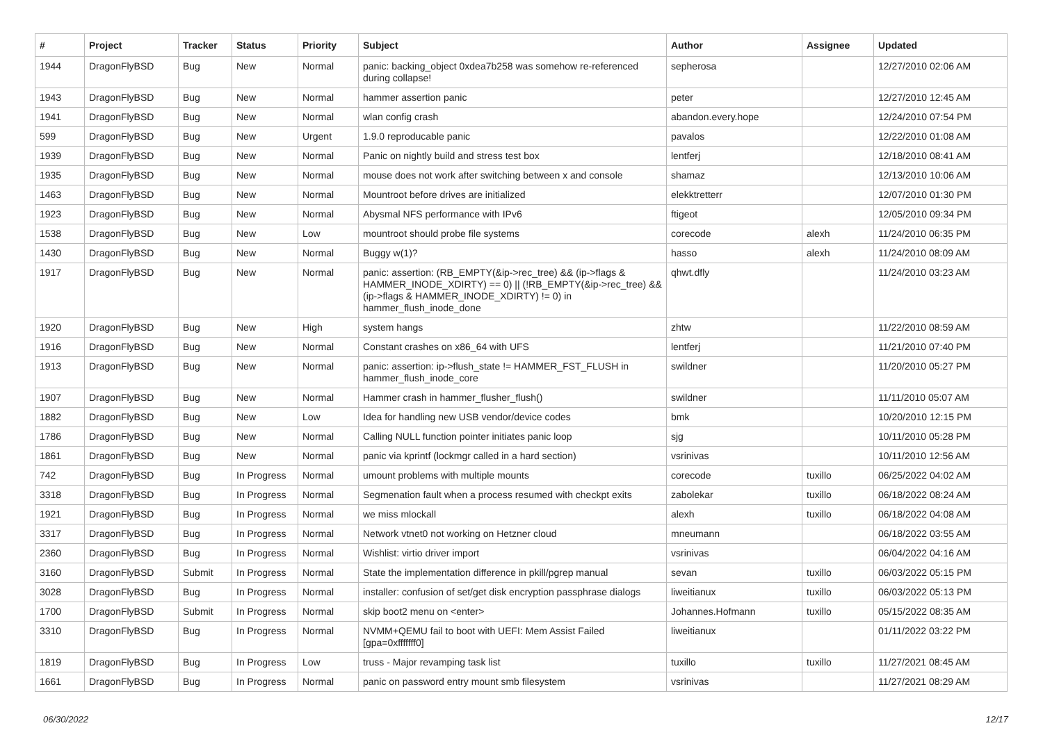| # | Project | Tracker | Status | Priority | Subject | Author | Assignee | Updated |
| --- | --- | --- | --- | --- | --- | --- | --- | --- |
| 1944 | DragonFlyBSD | Bug | New | Normal | panic: backing_object 0xdea7b258 was somehow re-referenced during collapse! | sepherosa | | 12/27/2010 02:06 AM |
| 1943 | DragonFlyBSD | Bug | New | Normal | hammer assertion panic | peter | | 12/27/2010 12:45 AM |
| 1941 | DragonFlyBSD | Bug | New | Normal | wlan config crash | abandon.every.hope | | 12/24/2010 07:54 PM |
| 599 | DragonFlyBSD | Bug | New | Urgent | 1.9.0 reproducable panic | pavalos | | 12/22/2010 01:08 AM |
| 1939 | DragonFlyBSD | Bug | New | Normal | Panic on nightly build and stress test box | lentferj | | 12/18/2010 08:41 AM |
| 1935 | DragonFlyBSD | Bug | New | Normal | mouse does not work after switching between x and console | shamaz | | 12/13/2010 10:06 AM |
| 1463 | DragonFlyBSD | Bug | New | Normal | Mountroot before drives are initialized | elekktretterr | | 12/07/2010 01:30 PM |
| 1923 | DragonFlyBSD | Bug | New | Normal | Abysmal NFS performance with IPv6 | ftigeot | | 12/05/2010 09:34 PM |
| 1538 | DragonFlyBSD | Bug | New | Low | mountroot should probe file systems | corecode | alexh | 11/24/2010 06:35 PM |
| 1430 | DragonFlyBSD | Bug | New | Normal | Buggy w(1)? | hasso | alexh | 11/24/2010 08:09 AM |
| 1917 | DragonFlyBSD | Bug | New | Normal | panic: assertion: (RB_EMPTY(&ip->rec_tree) && (ip->flags & HAMMER_INODE_XDIRTY) == 0) // (!RB_EMPTY(&ip->rec_tree) && (ip->flags & HAMMER_INODE_XDIRTY) != 0) in hammer_flush_inode_done | qhwt.dfly | | 11/24/2010 03:23 AM |
| 1920 | DragonFlyBSD | Bug | New | High | system hangs | zhtw | | 11/22/2010 08:59 AM |
| 1916 | DragonFlyBSD | Bug | New | Normal | Constant crashes on x86_64 with UFS | lentferj | | 11/21/2010 07:40 PM |
| 1913 | DragonFlyBSD | Bug | New | Normal | panic: assertion: ip->flush_state != HAMMER_FST_FLUSH in hammer_flush_inode_core | swildner | | 11/20/2010 05:27 PM |
| 1907 | DragonFlyBSD | Bug | New | Normal | Hammer crash in hammer_flusher_flush() | swildner | | 11/11/2010 05:07 AM |
| 1882 | DragonFlyBSD | Bug | New | Low | Idea for handling new USB vendor/device codes | bmk | | 10/20/2010 12:15 PM |
| 1786 | DragonFlyBSD | Bug | New | Normal | Calling NULL function pointer initiates panic loop | sjg | | 10/11/2010 05:28 PM |
| 1861 | DragonFlyBSD | Bug | New | Normal | panic via kprintf (lockmgr called in a hard section) | vsrinivas | | 10/11/2010 12:56 AM |
| 742 | DragonFlyBSD | Bug | In Progress | Normal | umount problems with multiple mounts | corecode | tuxillo | 06/25/2022 04:02 AM |
| 3318 | DragonFlyBSD | Bug | In Progress | Normal | Segmenation fault when a process resumed with checkpt exits | zabolekar | tuxillo | 06/18/2022 08:24 AM |
| 1921 | DragonFlyBSD | Bug | In Progress | Normal | we miss mlockall | alexh | tuxillo | 06/18/2022 04:08 AM |
| 3317 | DragonFlyBSD | Bug | In Progress | Normal | Network vtnet0 not working on Hetzner cloud | mneumann | | 06/18/2022 03:55 AM |
| 2360 | DragonFlyBSD | Bug | In Progress | Normal | Wishlist: virtio driver import | vsrinivas | | 06/04/2022 04:16 AM |
| 3160 | DragonFlyBSD | Submit | In Progress | Normal | State the implementation difference in pkill/pgrep manual | sevan | tuxillo | 06/03/2022 05:15 PM |
| 3028 | DragonFlyBSD | Bug | In Progress | Normal | installer: confusion of set/get disk encryption passphrase dialogs | liweitianux | tuxillo | 06/03/2022 05:13 PM |
| 1700 | DragonFlyBSD | Submit | In Progress | Normal | skip boot2 menu on <enter> | Johannes.Hofmann | tuxillo | 05/15/2022 08:35 AM |
| 3310 | DragonFlyBSD | Bug | In Progress | Normal | NVMM+QEMU fail to boot with UEFI: Mem Assist Failed [gpa=0xfffffff0] | liweitianux | | 01/11/2022 03:22 PM |
| 1819 | DragonFlyBSD | Bug | In Progress | Low | truss - Major revamping task list | tuxillo | tuxillo | 11/27/2021 08:45 AM |
| 1661 | DragonFlyBSD | Bug | In Progress | Normal | panic on password entry mount smb filesystem | vsrinivas | | 11/27/2021 08:29 AM |
06/30/2022 12/17